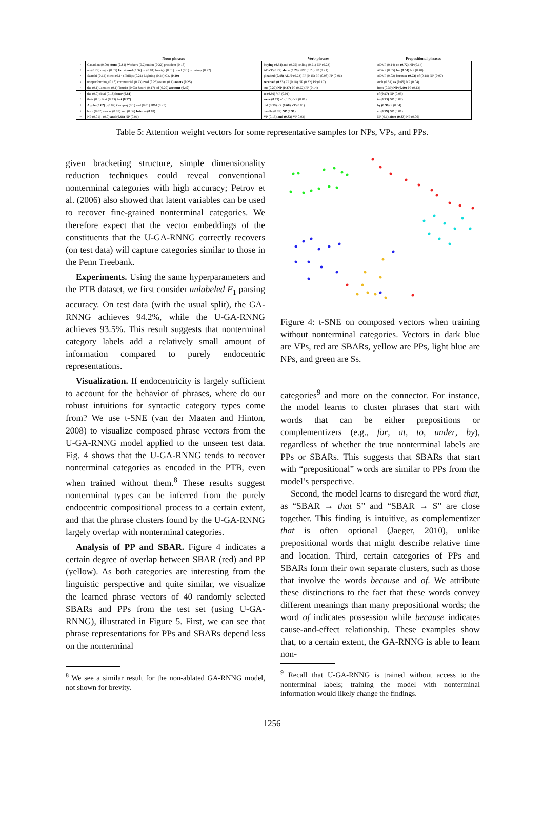| | Noun phrases | Verb phrases | Prepositional phrases |
| --- | --- | --- | --- |
| 1 | Canadian (0.09) Auto (0.31) Workers (0.2) union (0.22) president (0.18) | buying (0.31) and (0.25) selling (0.21) NP (0.23) | ADVP (0.14) on (0.72) NP (0.14) |
| 2 | no (0.29) major (0.05) Eurobond (0.32) or (0.01) foreign (0.01) bond (0.1) offerings (0.22) | ADVP (0.27) show (0.29) PRT (0.23) PP (0.21) | ADVP (0.05) for (0.54) NP (0.40) |
| 3 | Saatchi (0.12) client (0.14) Philips (0.21) Lighting (0.24) Co. (0.29) | pleaded (0.48) ADJP (0.23) PP (0.15) PP (0.08) PP (0.06) | ADVP (0.02) because (0.73) of (0.18) NP (0.07) |
| 4 | nonperforming (0.18) commercial (0.23) real (0.25) estate (0.1) assets (0.25) | received (0.33) PP (0.18) NP (0.32) PP (0.17) | such (0.31) as (0.65) NP (0.04) |
| 5 | the (0.1) Jamaica (0.1) Tourist (0.03) Board (0.17) ad (0.20) account (0.40) | cut (0.27) NP (0.37) PP (0.22) PP (0.14) | from (0.39) NP (0.49) PP (0.12) |
| 6 | the (0.0) final (0.18) hour (0.81) | to (0.99) VP (0.01) | of (0.97) NP (0.03) |
| 7 | their (0.0) first (0.23) test (0.77) | were (0.77) n't (0.22) VP (0.01) | in (0.93) NP (0.07) |
| 8 | Apple (0.62) , (0.02) Compaq (0.1) and (0.01) IBM (0.25) | did (0.39) n't (0.60) VP (0.01) | by (0.96) S (0.04) |
| 9 | both (0.02) stocks (0.03) and (0.06) futures (0.88) | handle (0.09) NP (0.91) | at (0.99) NP (0.01) |
| 10 | NP (0.01) , (0.0) and (0.98) NP (0.01) | VP (0.15) and (0.83) VP 0.02) | NP (0.1) after (0.83) NP (0.06) |
Table 5: Attention weight vectors for some representative samples for NPs, VPs, and PPs.
given bracketing structure, simple dimensionality reduction techniques could reveal conventional nonterminal categories with high accuracy; Petrov et al. (2006) also showed that latent variables can be used to recover fine-grained nonterminal categories. We therefore expect that the vector embeddings of the constituents that the U-GA-RNNG correctly recovers (on test data) will capture categories similar to those in the Penn Treebank.
Experiments. Using the same hyperparameters and the PTB dataset, we first consider unlabeled F<sub>1</sub> parsing accuracy. On test data (with the usual split), the GA-RNNG achieves 94.2%, while the U-GA-RNNG achieves 93.5%. This result suggests that nonterminal category labels add a relatively small amount of information compared to purely endocentric representations.
Visualization. If endocentricity is largely sufficient to account for the behavior of phrases, where do our robust intuitions for syntactic category types come from? We use t-SNE (van der Maaten and Hinton, 2008) to visualize composed phrase vectors from the U-GA-RNNG model applied to the unseen test data. Fig. 4 shows that the U-GA-RNNG tends to recover nonterminal categories as encoded in the PTB, even when trained without them.<sup>8</sup> These results suggest nonterminal types can be inferred from the purely endocentric compositional process to a certain extent, and that the phrase clusters found by the U-GA-RNNG largely overlap with nonterminal categories.
Analysis of PP and SBAR. Figure 4 indicates a certain degree of overlap between SBAR (red) and PP (yellow). As both categories are interesting from the linguistic perspective and quite similar, we visualize the learned phrase vectors of 40 randomly selected SBARs and PPs from the test set (using U-GA-RNNG), illustrated in Figure 5. First, we can see that phrase representations for PPs and SBARs depend less on the nonterminal
<sup>8</sup> We see a similar result for the non-ablated GA-RNNG model, not shown for brevity.
Figure 4: t-SNE on composed vectors when training without nonterminal categories. Vectors in dark blue are VPs, red are SBARs, yellow are PPs, light blue are NPs, and green are Ss.
categories<sup>9</sup> and more on the connector. For instance, the model learns to cluster phrases that start with words that can be either prepositions or complementizers (e.g., for, at, to, under, by), regardless of whether the true nonterminal labels are PPs or SBARs. This suggests that SBARs that start with “prepositional” words are similar to PPs from the model’s perspective.
Second, the model learns to disregard the word that, as “SBAR → that S” and “SBAR → S” are close together. This finding is intuitive, as complementizer that is often optional (Jaeger, 2010), unlike prepositional words that might describe relative time and location. Third, certain categories of PPs and SBARs form their own separate clusters, such as those that involve the words because and of. We attribute these distinctions to the fact that these words convey different meanings than many prepositional words; the word of indicates possession while because indicates cause-and-effect relationship. These examples show that, to a certain extent, the GA-RNNG is able to learn non-
<sup>9</sup> Recall that U-GA-RNNG is trained without access to the nonterminal labels; training the model with nonterminal information would likely change the findings.
1256